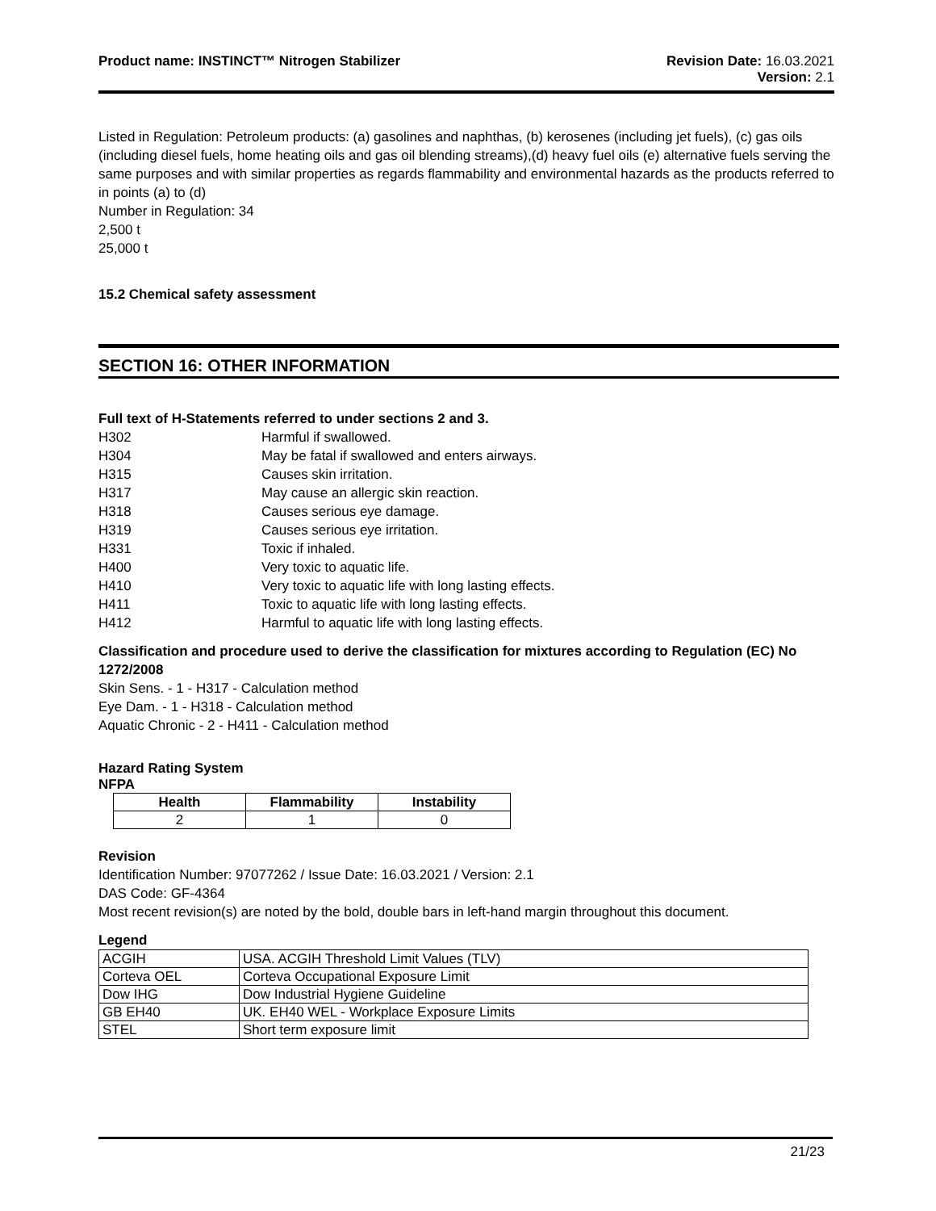Product name: INSTINCT™ Nitrogen Stabilizer
Revision Date: 16.03.2021
Version: 2.1
Listed in Regulation: Petroleum products: (a) gasolines and naphthas, (b) kerosenes (including jet fuels), (c) gas oils (including diesel fuels, home heating oils and gas oil blending streams),(d) heavy fuel oils (e) alternative fuels serving the same purposes and with similar properties as regards flammability and environmental hazards as the products referred to in points (a) to (d)
Number in Regulation: 34
2,500 t
25,000 t
15.2 Chemical safety assessment
SECTION 16: OTHER INFORMATION
Full text of H-Statements referred to under sections 2 and 3.
H302 Harmful if swallowed.
H304 May be fatal if swallowed and enters airways.
H315 Causes skin irritation.
H317 May cause an allergic skin reaction.
H318 Causes serious eye damage.
H319 Causes serious eye irritation.
H331 Toxic if inhaled.
H400 Very toxic to aquatic life.
H410 Very toxic to aquatic life with long lasting effects.
H411 Toxic to aquatic life with long lasting effects.
H412 Harmful to aquatic life with long lasting effects.
Classification and procedure used to derive the classification for mixtures according to Regulation (EC) No 1272/2008
Skin Sens. - 1 - H317 - Calculation method
Eye Dam. - 1 - H318 - Calculation method
Aquatic Chronic - 2 - H411 - Calculation method
Hazard Rating System
NFPA
| Health | Flammability | Instability |
| --- | --- | --- |
| 2 | 1 | 0 |
Revision
Identification Number: 97077262 / Issue Date: 16.03.2021 / Version: 2.1
DAS Code: GF-4364
Most recent revision(s) are noted by the bold, double bars in left-hand margin throughout this document.
Legend
| ACGIH | USA. ACGIH Threshold Limit Values (TLV) |
| Corteva OEL | Corteva Occupational Exposure Limit |
| Dow IHG | Dow Industrial Hygiene Guideline |
| GB EH40 | UK. EH40 WEL - Workplace Exposure Limits |
| STEL | Short term exposure limit |
21/23